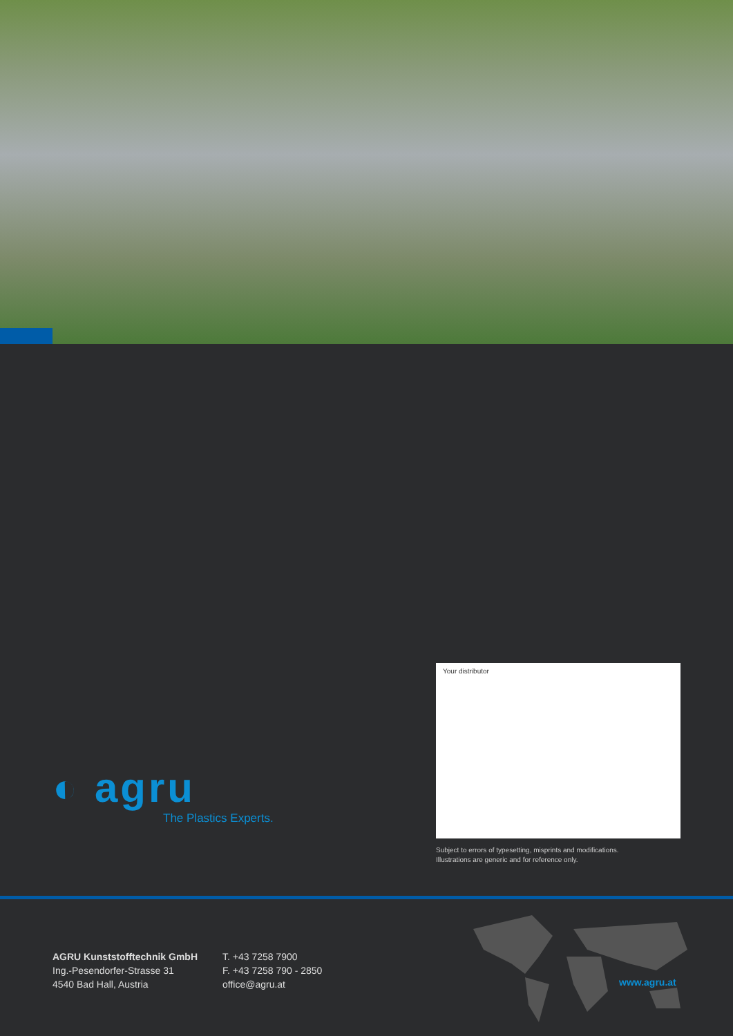◐ agru
The Plastics Experts.
Your distributor
Subject to errors of typesetting, misprints and modifications.
Illustrations are generic and for reference only.
www.agru.at
AGRU Kunststofftechnik GmbH
Ing.-Pesendorfer-Strasse 31
4540 Bad Hall, Austria
T. +43 7258 7900
F. +43 7258 790 - 2850
office@agru.at